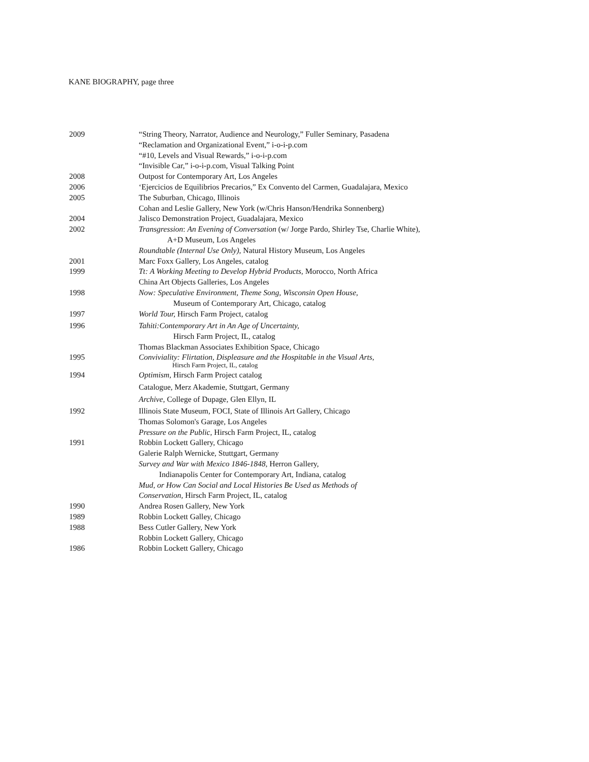KANE BIOGRAPHY, page three
2009 “String Theory, Narrator, Audience and Neurology,” Fuller Seminary, Pasadena
“Reclamation and Organizational Event,” i-o-i-p.com
“#10, Levels and Visual Rewards,” i-o-i-p.com
“Invisible Car,” i-o-i-p.com, Visual Talking Point
2008 Outpost for Contemporary Art, Los Angeles
2006 ‘Ejercicios de Equilibrios Precarios,” Ex Convento del Carmen, Guadalajara, Mexico
2005 The Suburban, Chicago, Illinois
Cohan and Leslie Gallery, New York (w/Chris Hanson/Hendrika Sonnenberg)
2004 Jalisco Demonstration Project, Guadalajara, Mexico
2002 Transgression: An Evening of Conversation (w/ Jorge Pardo, Shirley Tse, Charlie White),
A+D Museum, Los Angeles
Roundtable (Internal Use Only), Natural History Museum, Los Angeles
2001 Marc Foxx Gallery, Los Angeles, catalog
1999 Tt: A Working Meeting to Develop Hybrid Products, Morocco, North Africa
China Art Objects Galleries, Los Angeles
1998 Now: Speculative Environment, Theme Song, Wisconsin Open House,
Museum of Contemporary Art, Chicago, catalog
1997 World Tour, Hirsch Farm Project, catalog
1996 Tahiti:Contemporary Art in An Age of Uncertainty,
Hirsch Farm Project, IL, catalog
Thomas Blackman Associates Exhibition Space, Chicago
1995 Conviviality: Flirtation, Displeasure and the Hospitable in the Visual Arts,
Hirsch Farm Project, IL, catalog
1994 Optimism, Hirsch Farm Project catalog
Catalogue, Merz Akademie, Stuttgart, Germany
Archive, College of Dupage, Glen Ellyn, IL
1992 Illinois State Museum, FOCI, State of Illinois Art Gallery, Chicago
Thomas Solomon's Garage, Los Angeles
Pressure on the Public, Hirsch Farm Project, IL, catalog
1991 Robbin Lockett Gallery, Chicago
Galerie Ralph Wernicke, Stuttgart, Germany
Survey and War with Mexico 1846-1848, Herron Gallery,
Indianapolis Center for Contemporary Art, Indiana, catalog
Mud, or How Can Social and Local Histories Be Used as Methods of
Conservation, Hirsch Farm Project, IL, catalog
1990 Andrea Rosen Gallery, New York
1989 Robbin Lockett Galley, Chicago
1988 Bess Cutler Gallery, New York
Robbin Lockett Gallery, Chicago
1986 Robbin Lockett Gallery, Chicago